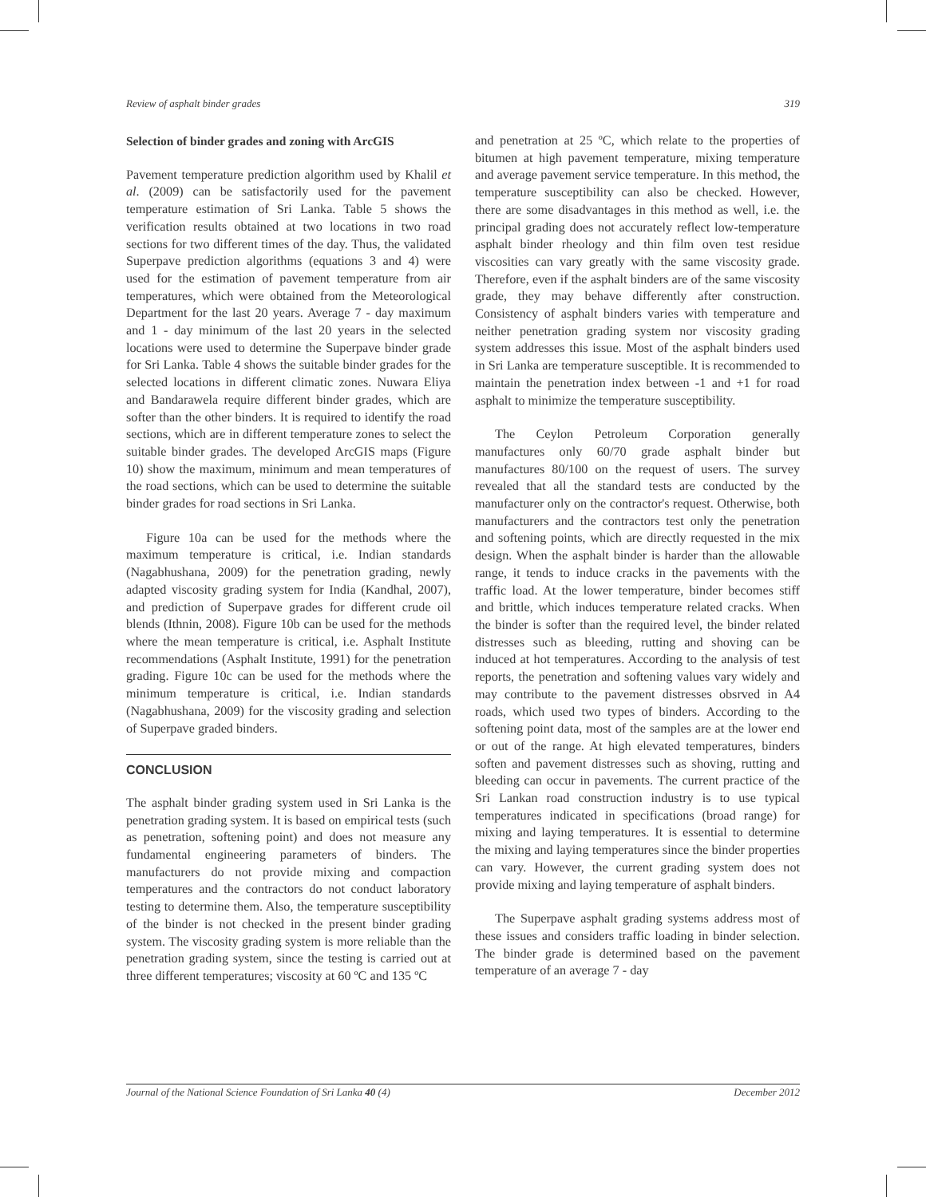Review of asphalt binder grades 319
Selection of binder grades and zoning with ArcGIS
Pavement temperature prediction algorithm used by Khalil et al. (2009) can be satisfactorily used for the pavement temperature estimation of Sri Lanka. Table 5 shows the verification results obtained at two locations in two road sections for two different times of the day. Thus, the validated Superpave prediction algorithms (equations 3 and 4) were used for the estimation of pavement temperature from air temperatures, which were obtained from the Meteorological Department for the last 20 years. Average 7 - day maximum and 1 - day minimum of the last 20 years in the selected locations were used to determine the Superpave binder grade for Sri Lanka. Table 4 shows the suitable binder grades for the selected locations in different climatic zones. Nuwara Eliya and Bandarawela require different binder grades, which are softer than the other binders. It is required to identify the road sections, which are in different temperature zones to select the suitable binder grades. The developed ArcGIS maps (Figure 10) show the maximum, minimum and mean temperatures of the road sections, which can be used to determine the suitable binder grades for road sections in Sri Lanka.
Figure 10a can be used for the methods where the maximum temperature is critical, i.e. Indian standards (Nagabhushana, 2009) for the penetration grading, newly adapted viscosity grading system for India (Kandhal, 2007), and prediction of Superpave grades for different crude oil blends (Ithnin, 2008). Figure 10b can be used for the methods where the mean temperature is critical, i.e. Asphalt Institute recommendations (Asphalt Institute, 1991) for the penetration grading. Figure 10c can be used for the methods where the minimum temperature is critical, i.e. Indian standards (Nagabhushana, 2009) for the viscosity grading and selection of Superpave graded binders.
CONCLUSION
The asphalt binder grading system used in Sri Lanka is the penetration grading system. It is based on empirical tests (such as penetration, softening point) and does not measure any fundamental engineering parameters of binders. The manufacturers do not provide mixing and compaction temperatures and the contractors do not conduct laboratory testing to determine them. Also, the temperature susceptibility of the binder is not checked in the present binder grading system. The viscosity grading system is more reliable than the penetration grading system, since the testing is carried out at three different temperatures; viscosity at 60 ºC and 135 ºC
and penetration at 25 ºC, which relate to the properties of bitumen at high pavement temperature, mixing temperature and average pavement service temperature. In this method, the temperature susceptibility can also be checked. However, there are some disadvantages in this method as well, i.e. the principal grading does not accurately reflect low-temperature asphalt binder rheology and thin film oven test residue viscosities can vary greatly with the same viscosity grade. Therefore, even if the asphalt binders are of the same viscosity grade, they may behave differently after construction. Consistency of asphalt binders varies with temperature and neither penetration grading system nor viscosity grading system addresses this issue. Most of the asphalt binders used in Sri Lanka are temperature susceptible. It is recommended to maintain the penetration index between -1 and +1 for road asphalt to minimize the temperature susceptibility.
The Ceylon Petroleum Corporation generally manufactures only 60/70 grade asphalt binder but manufactures 80/100 on the request of users. The survey revealed that all the standard tests are conducted by the manufacturer only on the contractor's request. Otherwise, both manufacturers and the contractors test only the penetration and softening points, which are directly requested in the mix design. When the asphalt binder is harder than the allowable range, it tends to induce cracks in the pavements with the traffic load. At the lower temperature, binder becomes stiff and brittle, which induces temperature related cracks. When the binder is softer than the required level, the binder related distresses such as bleeding, rutting and shoving can be induced at hot temperatures. According to the analysis of test reports, the penetration and softening values vary widely and may contribute to the pavement distresses obsrved in A4 roads, which used two types of binders. According to the softening point data, most of the samples are at the lower end or out of the range. At high elevated temperatures, binders soften and pavement distresses such as shoving, rutting and bleeding can occur in pavements. The current practice of the Sri Lankan road construction industry is to use typical temperatures indicated in specifications (broad range) for mixing and laying temperatures. It is essential to determine the mixing and laying temperatures since the binder properties can vary. However, the current grading system does not provide mixing and laying temperature of asphalt binders.
The Superpave asphalt grading systems address most of these issues and considers traffic loading in binder selection. The binder grade is determined based on the pavement temperature of an average 7 - day
Journal of the National Science Foundation of Sri Lanka 40 (4) December 2012